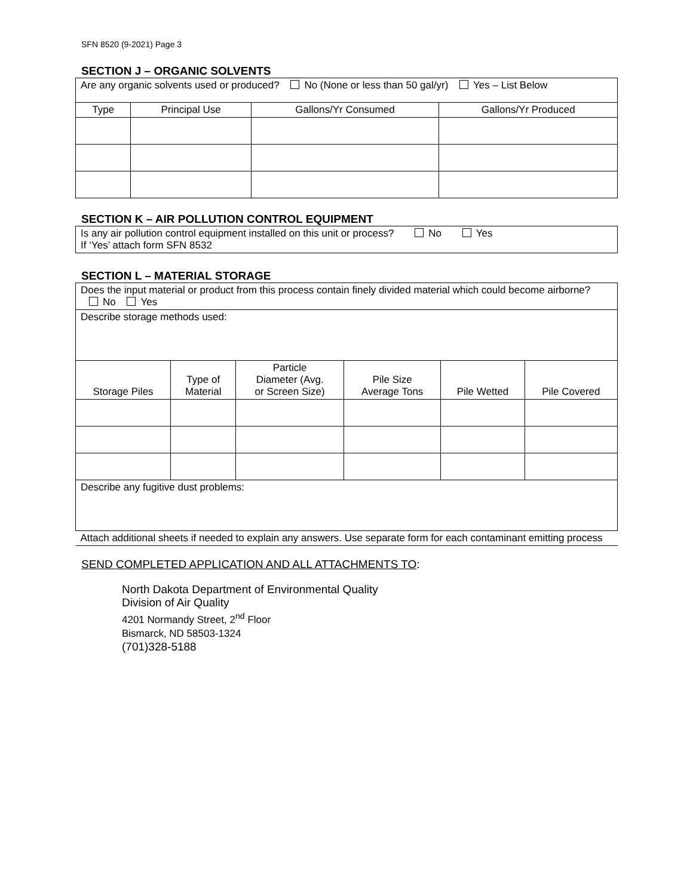SFN 8520 (9-2021) Page 3
SECTION J – ORGANIC SOLVENTS
| Are any organic solvents used or produced? No (None or less than 50 gal/yr) Yes – List Below | | | |
| Type | Principal Use | Gallons/Yr Consumed | Gallons/Yr Produced |
SECTION K – AIR POLLUTION CONTROL EQUIPMENT
| Is any air pollution control equipment installed on this unit or process? No Yes If ‘Yes’ attach form SFN 8532 |
SECTION L – MATERIAL STORAGE
| Does the input material or product from this process contain finely divided material which could become airborne? No Yes | | | | | |
| Describe storage methods used: | | | | | |
| Storage Piles | Type of Material | Particle Diameter (Avg. or Screen Size) | Pile Size Average Tons | Pile Wetted | Pile Covered |
| Describe any fugitive dust problems: | | | | | |
| Attach additional sheets if needed to explain any answers. Use separate form for each contaminant emitting process | | | | | |
SEND COMPLETED APPLICATION AND ALL ATTACHMENTS TO:
North Dakota Department of Environmental Quality
Division of Air Quality
4201 Normandy Street, 2<sup>nd</sup> Floor
Bismarck, ND 58503-1324
(701)328-5188